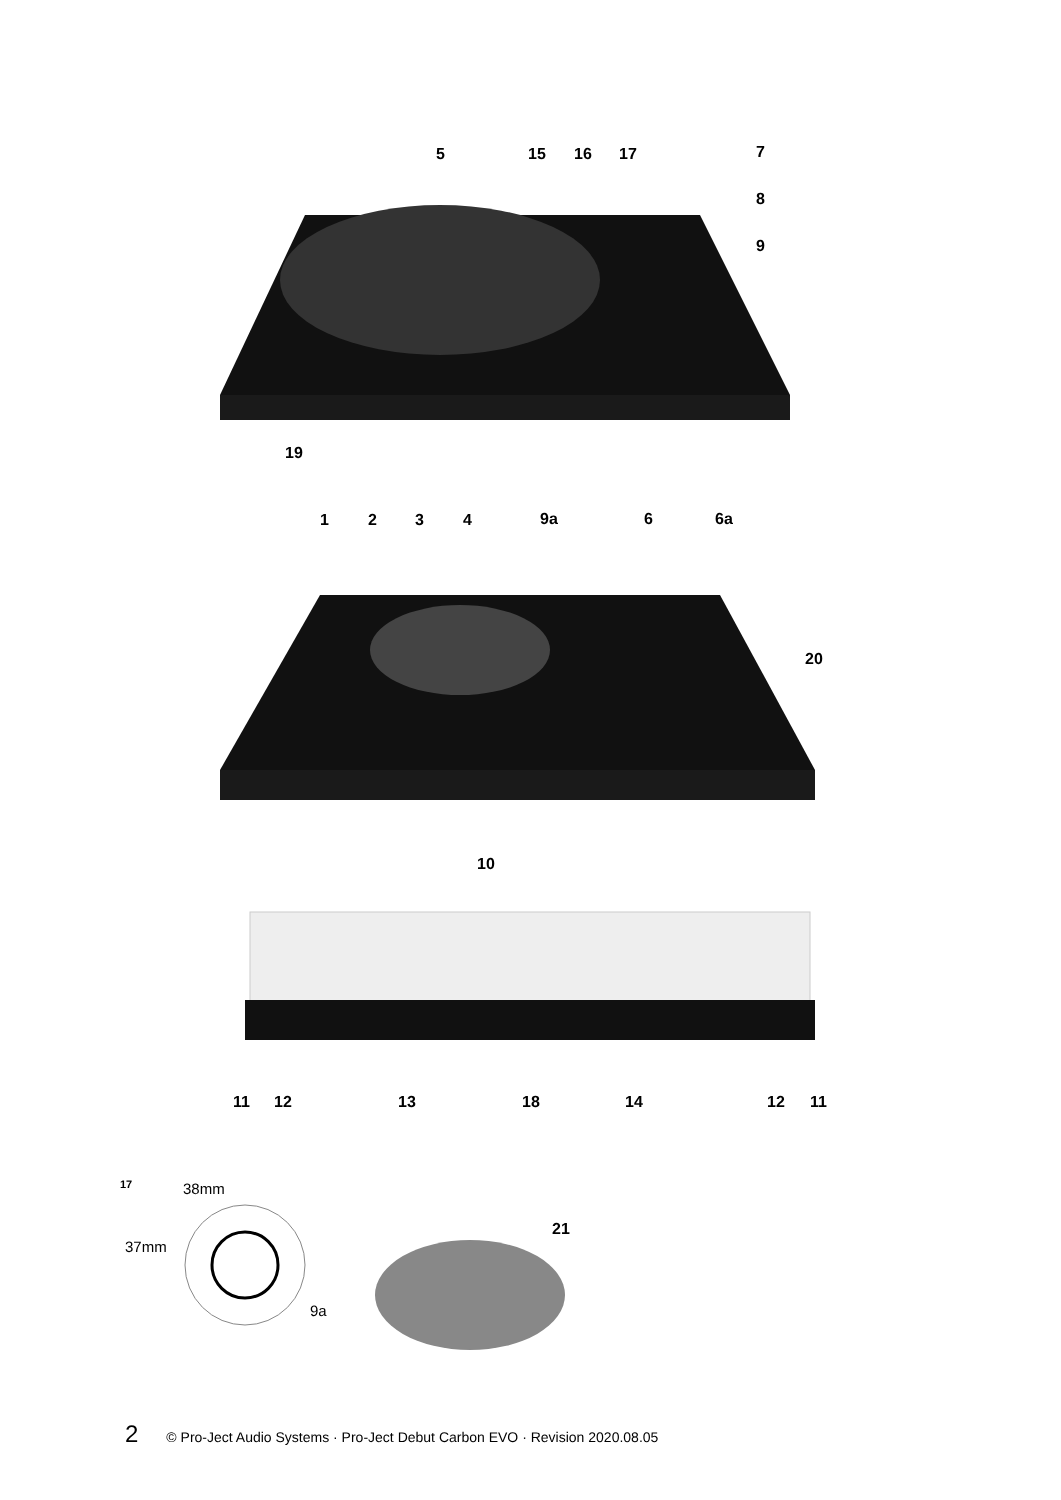5 15 16 17 7
8
9
19
1 2 3 4 9a 6 6a
20
10
11 12 13 18 14 12 11
17 38mm
37mm
9a
21
2 © Pro-Ject Audio Systems · Pro-Ject Debut Carbon EVO · Revision 2020.08.05